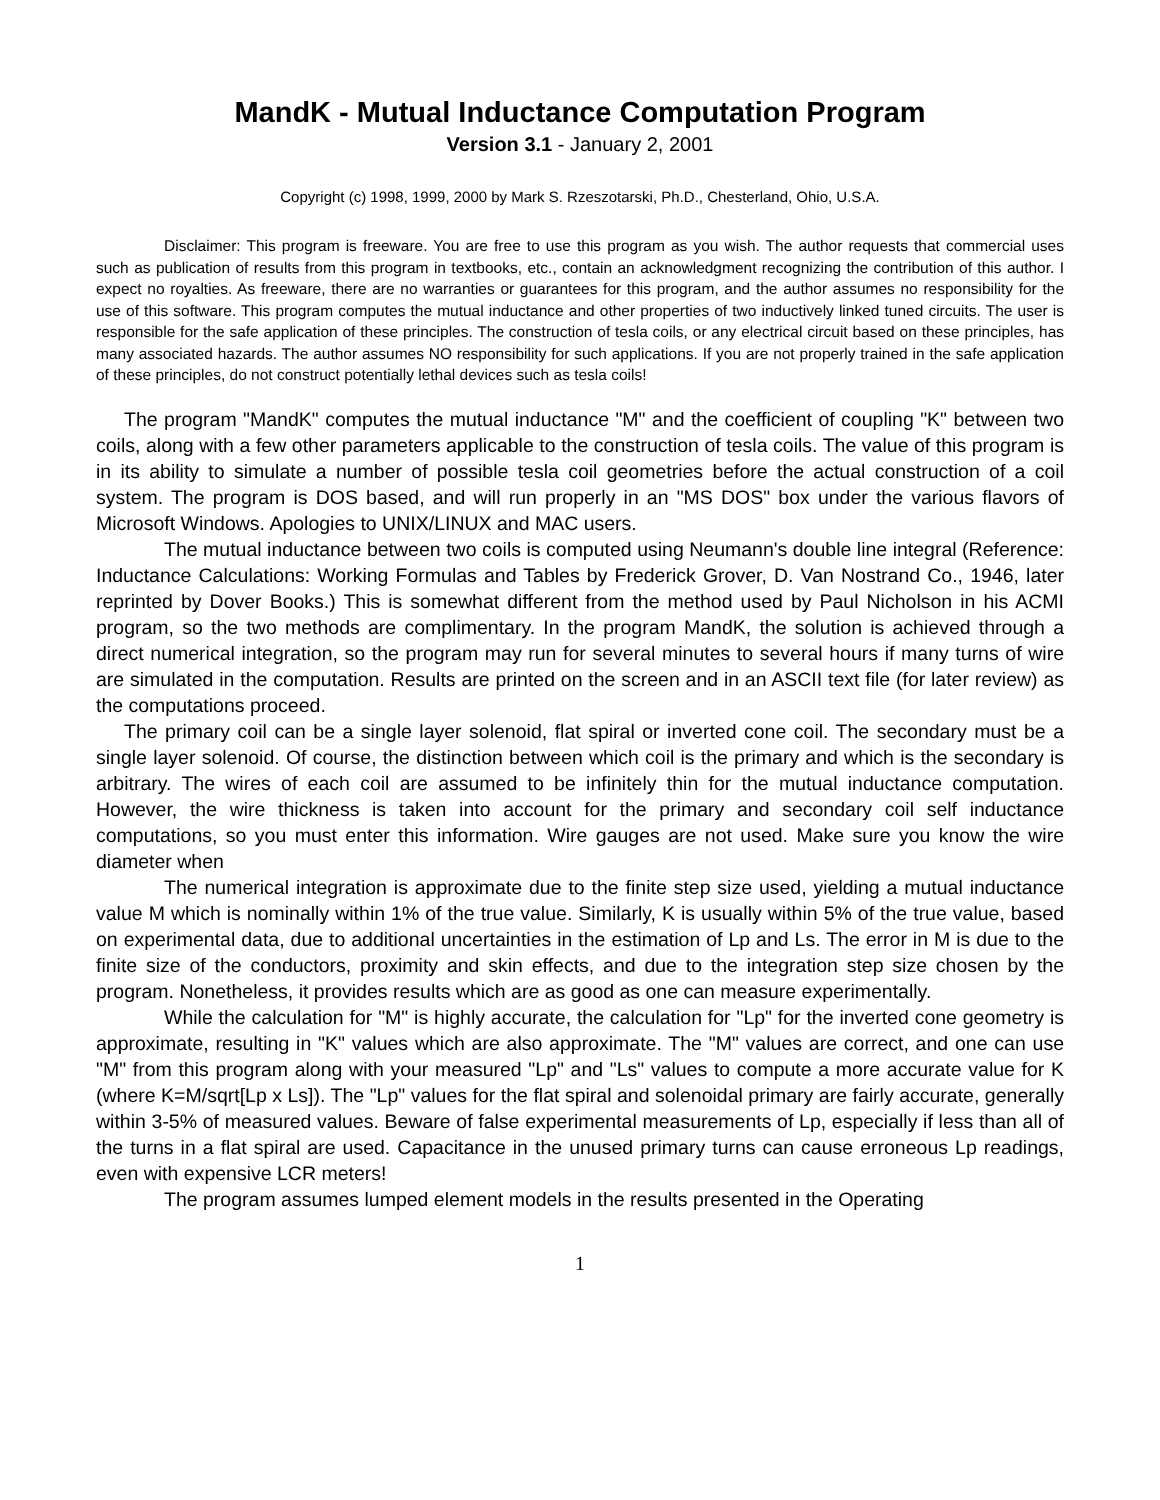MandK - Mutual Inductance Computation Program
Version 3.1 - January 2, 2001
Copyright (c) 1998, 1999, 2000 by Mark S. Rzeszotarski, Ph.D., Chesterland, Ohio, U.S.A.
Disclaimer: This program is freeware. You are free to use this program as you wish. The author requests that commercial uses such as publication of results from this program in textbooks, etc., contain an acknowledgment recognizing the contribution of this author. I expect no royalties. As freeware, there are no warranties or guarantees for this program, and the author assumes no responsibility for the use of this software. This program computes the mutual inductance and other properties of two inductively linked tuned circuits. The user is responsible for the safe application of these principles. The construction of tesla coils, or any electrical circuit based on these principles, has many associated hazards. The author assumes NO responsibility for such applications. If you are not properly trained in the safe application of these principles, do not construct potentially lethal devices such as tesla coils!
The program "MandK" computes the mutual inductance "M" and the coefficient of coupling "K" between two coils, along with a few other parameters applicable to the construction of tesla coils. The value of this program is in its ability to simulate a number of possible tesla coil geometries before the actual construction of a coil system. The program is DOS based, and will run properly in an "MS DOS" box under the various flavors of Microsoft Windows. Apologies to UNIX/LINUX and MAC users.
The mutual inductance between two coils is computed using Neumann's double line integral (Reference: Inductance Calculations: Working Formulas and Tables by Frederick Grover, D. Van Nostrand Co., 1946, later reprinted by Dover Books.) This is somewhat different from the method used by Paul Nicholson in his ACMI program, so the two methods are complimentary. In the program MandK, the solution is achieved through a direct numerical integration, so the program may run for several minutes to several hours if many turns of wire are simulated in the computation. Results are printed on the screen and in an ASCII text file (for later review) as the computations proceed.
The primary coil can be a single layer solenoid, flat spiral or inverted cone coil. The secondary must be a single layer solenoid. Of course, the distinction between which coil is the primary and which is the secondary is arbitrary. The wires of each coil are assumed to be infinitely thin for the mutual inductance computation. However, the wire thickness is taken into account for the primary and secondary coil self inductance computations, so you must enter this information. Wire gauges are not used. Make sure you know the wire diameter when
The numerical integration is approximate due to the finite step size used, yielding a mutual inductance value M which is nominally within 1% of the true value. Similarly, K is usually within 5% of the true value, based on experimental data, due to additional uncertainties in the estimation of Lp and Ls. The error in M is due to the finite size of the conductors, proximity and skin effects, and due to the integration step size chosen by the program. Nonetheless, it provides results which are as good as one can measure experimentally.
While the calculation for "M" is highly accurate, the calculation for "Lp" for the inverted cone geometry is approximate, resulting in "K" values which are also approximate. The "M" values are correct, and one can use "M" from this program along with your measured "Lp" and "Ls" values to compute a more accurate value for K (where K=M/sqrt[Lp x Ls]). The "Lp" values for the flat spiral and solenoidal primary are fairly accurate, generally within 3-5% of measured values. Beware of false experimental measurements of Lp, especially if less than all of the turns in a flat spiral are used. Capacitance in the unused primary turns can cause erroneous Lp readings, even with expensive LCR meters!
The program assumes lumped element models in the results presented in the Operating
1